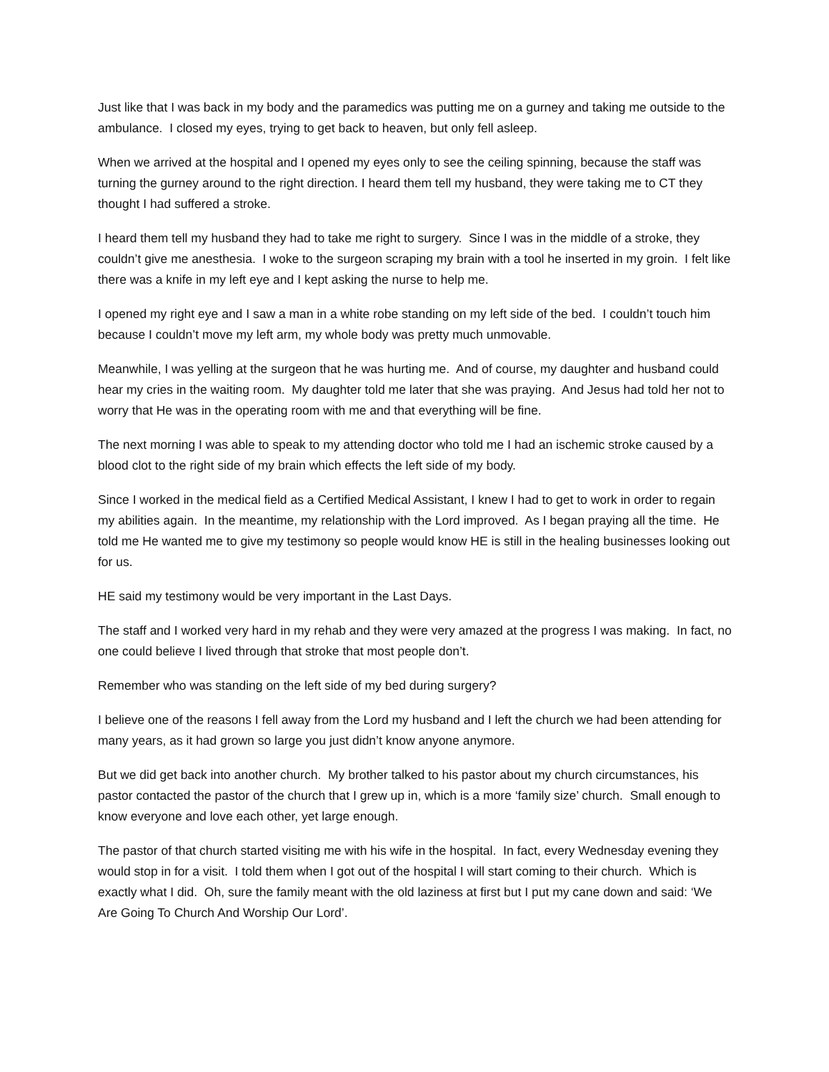Just like that I was back in my body and the paramedics was putting me on a gurney and taking me outside to the ambulance. I closed my eyes, trying to get back to heaven, but only fell asleep.
When we arrived at the hospital and I opened my eyes only to see the ceiling spinning, because the staff was turning the gurney around to the right direction. I heard them tell my husband, they were taking me to CT they thought I had suffered a stroke.
I heard them tell my husband they had to take me right to surgery. Since I was in the middle of a stroke, they couldn’t give me anesthesia. I woke to the surgeon scraping my brain with a tool he inserted in my groin. I felt like there was a knife in my left eye and I kept asking the nurse to help me.
I opened my right eye and I saw a man in a white robe standing on my left side of the bed. I couldn’t touch him because I couldn’t move my left arm, my whole body was pretty much unmovable.
Meanwhile, I was yelling at the surgeon that he was hurting me. And of course, my daughter and husband could hear my cries in the waiting room. My daughter told me later that she was praying. And Jesus had told her not to worry that He was in the operating room with me and that everything will be fine.
The next morning I was able to speak to my attending doctor who told me I had an ischemic stroke caused by a blood clot to the right side of my brain which effects the left side of my body.
Since I worked in the medical field as a Certified Medical Assistant, I knew I had to get to work in order to regain my abilities again. In the meantime, my relationship with the Lord improved. As I began praying all the time. He told me He wanted me to give my testimony so people would know HE is still in the healing businesses looking out for us.
HE said my testimony would be very important in the Last Days.
The staff and I worked very hard in my rehab and they were very amazed at the progress I was making. In fact, no one could believe I lived through that stroke that most people don’t.
Remember who was standing on the left side of my bed during surgery?
I believe one of the reasons I fell away from the Lord my husband and I left the church we had been attending for many years, as it had grown so large you just didn’t know anyone anymore.
But we did get back into another church. My brother talked to his pastor about my church circumstances, his pastor contacted the pastor of the church that I grew up in, which is a more ‘family size’ church. Small enough to know everyone and love each other, yet large enough.
The pastor of that church started visiting me with his wife in the hospital. In fact, every Wednesday evening they would stop in for a visit. I told them when I got out of the hospital I will start coming to their church. Which is exactly what I did. Oh, sure the family meant with the old laziness at first but I put my cane down and said: ‘We Are Going To Church And Worship Our Lord’.